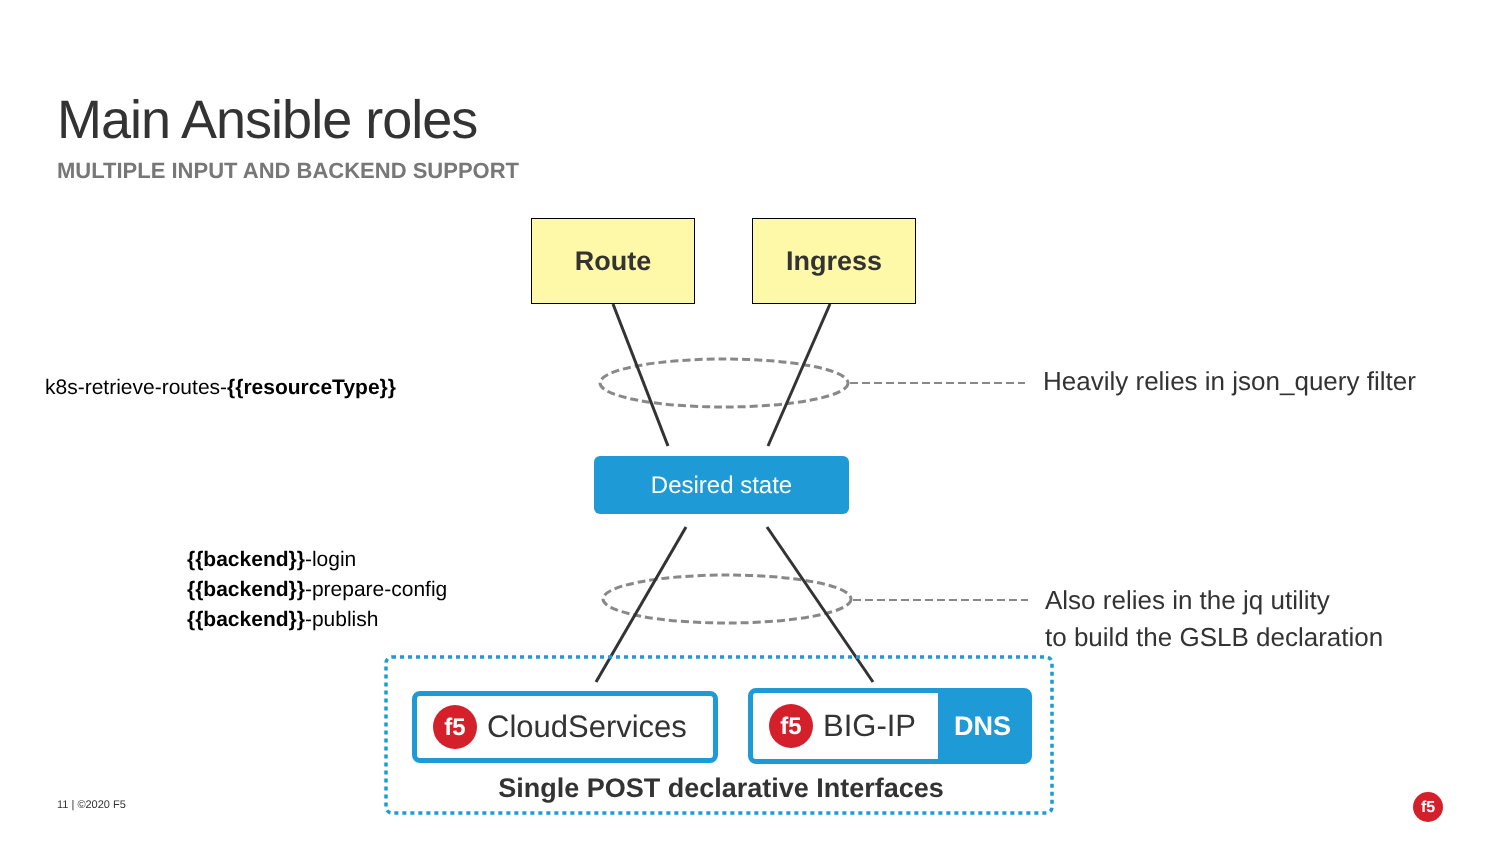Main Ansible roles
MULTIPLE INPUT AND BACKEND SUPPORT
Route Ingress
k8s-retrieve-routes-{{resourceType}}
Heavily relies in json_query filter
Desired state
{{backend}}-login
{{backend}}-prepare-config
{{backend}}-publish
Also relies in the jq utility
to build the GSLB declaration
f5 CloudServices
f5 BIG-IP DNS
Single POST declarative Interfaces
11 | ©2020 F5 f5